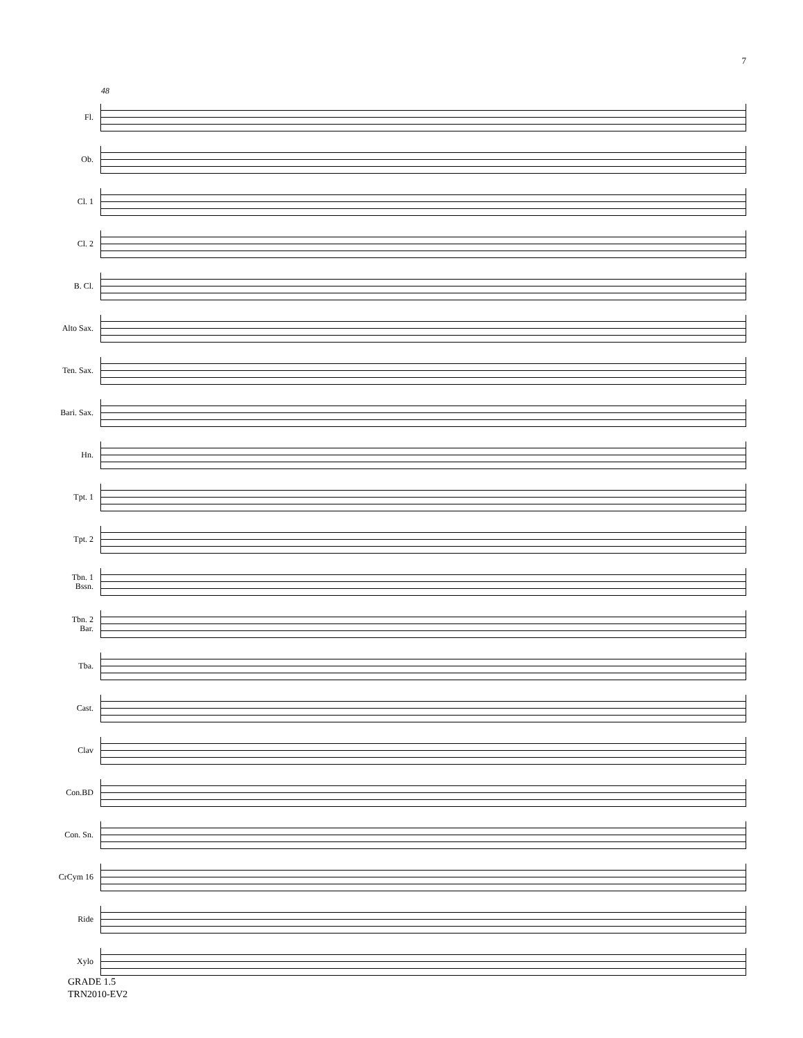7
48
Fl.
Ob.
Cl. 1
Cl. 2
B. Cl.
Alto Sax.
Ten. Sax.
Bari. Sax.
Hn.
Tpt. 1
Tpt. 2
Tbn. 1
Bssn.
Tbn. 2
Bar.
Tba.
Cast.
Clav
Con.BD
Con. Sn.
CrCym 16
Ride
Xylo
GRADE 1.5
TRN2010-EV2